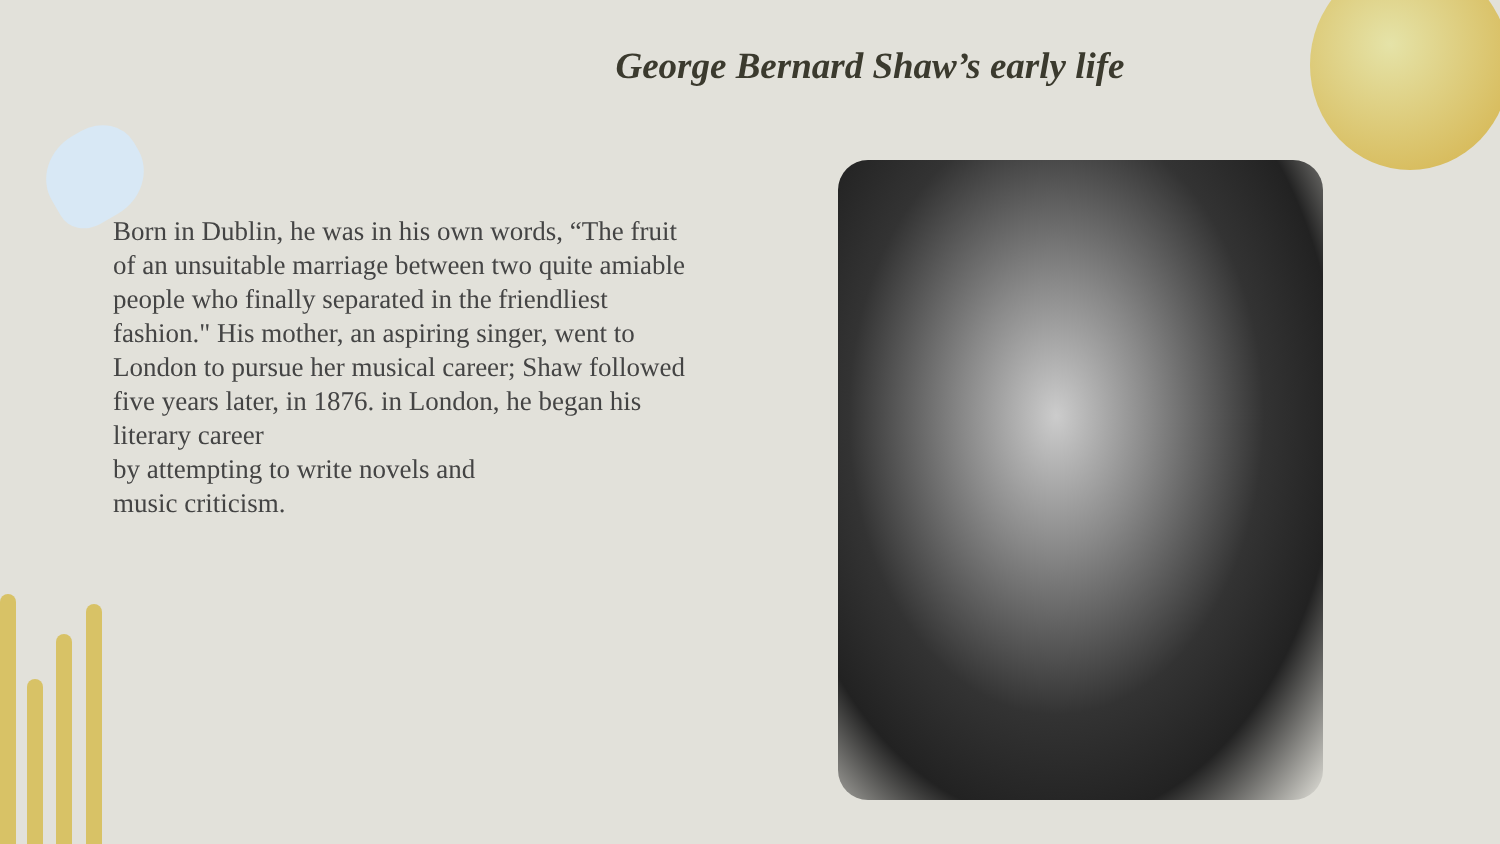George Bernard Shaw’s early life
Born in Dublin, he was in his own words, “The fruit of an unsuitable marriage between two quite amiable people who finally separated in the friendliest fashion." His mother, an aspiring singer, went to London to pursue her musical career; Shaw followed five years later, in 1876. in London, he began his literary career
by attempting to write novels and
music criticism.